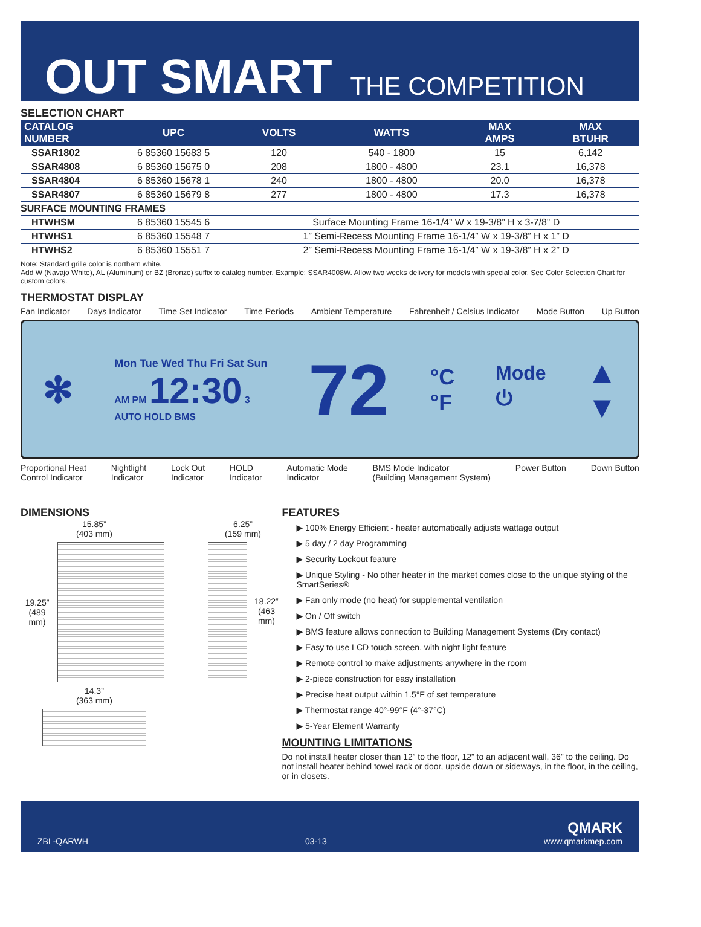OUT SMART THE COMPETITION
SELECTION CHART
| CATALOG NUMBER | UPC | VOLTS | WATTS | MAX AMPS | MAX BTUHR |
| --- | --- | --- | --- | --- | --- |
| SSAR1802 | 6 85360 15683 5 | 120 | 540 - 1800 | 15 | 6,142 |
| SSAR4808 | 6 85360 15675 0 | 208 | 1800 - 4800 | 23.1 | 16,378 |
| SSAR4804 | 6 85360 15678 1 | 240 | 1800 - 4800 | 20.0 | 16,378 |
| SSAR4807 | 6 85360 15679 8 | 277 | 1800 - 4800 | 17.3 | 16,378 |
| SURFACE MOUNTING FRAMES | | | | | |
| HTWHSM | 6 85360 15545 6 | Surface Mounting Frame 16-1/4” W x 19-3/8” H x 3-7/8” D | | | |
| HTWHS1 | 6 85360 15548 7 | 1” Semi-Recess Mounting Frame 16-1/4” W x 19-3/8” H x 1” D | | | |
| HTWHS2 | 6 85360 15551 7 | 2” Semi-Recess Mounting Frame 16-1/4” W x 19-3/8” H x 2” D | | | |
Note: Standard grille color is northern white.
Add W (Navajo White), AL (Aluminum) or BZ (Bronze) suffix to catalog number. Example: SSAR4008W. Allow two weeks delivery for models with special color. See Color Selection Chart for custom colors.
THERMOSTAT DISPLAY
Fan Indicator Days Indicator Time Set Indicator Time Periods Ambient Temperature Fahrenheit / Celsius Indicator Mode Button Up Button
✻ Mon Tue Wed Thu Fri Sat Sun
AM PM 12:30 3
AUTO HOLD BMS 72 °C
°F Mode
⏻ ▲
▼
Proportional Heat
Control Indicator Nightlight
Indicator Lock Out
Indicator HOLD
Indicator Automatic Mode
Indicator BMS Mode Indicator
(Building Management System) Power Button Down Button
DIMENSIONS
15.85”
(403 mm)
19.25”
(489 mm)
14.3”
(363 mm)
6.25”
(159 mm)
18.22”
(463 mm)
FEATURES
▶ 100% Energy Efficient - heater automatically adjusts wattage output
▶ 5 day / 2 day Programming
▶ Security Lockout feature
▶ Unique Styling - No other heater in the market comes close to the unique styling of the SmartSeries®
▶ Fan only mode (no heat) for supplemental ventilation
▶ On / Off switch
▶ BMS feature allows connection to Building Management Systems (Dry contact)
▶ Easy to use LCD touch screen, with night light feature
▶ Remote control to make adjustments anywhere in the room
▶ 2-piece construction for easy installation
▶ Precise heat output within 1.5°F of set temperature
▶ Thermostat range 40°-99°F (4°-37°C)
▶ 5-Year Element Warranty
MOUNTING LIMITATIONS
Do not install heater closer than 12” to the floor, 12” to an adjacent wall, 36” to the ceiling. Do not install heater behind towel rack or door, upside down or sideways, in the floor, in the ceiling, or in closets.
ZBL-QARWH 03-13 QMARK
www.qmarkmep.com